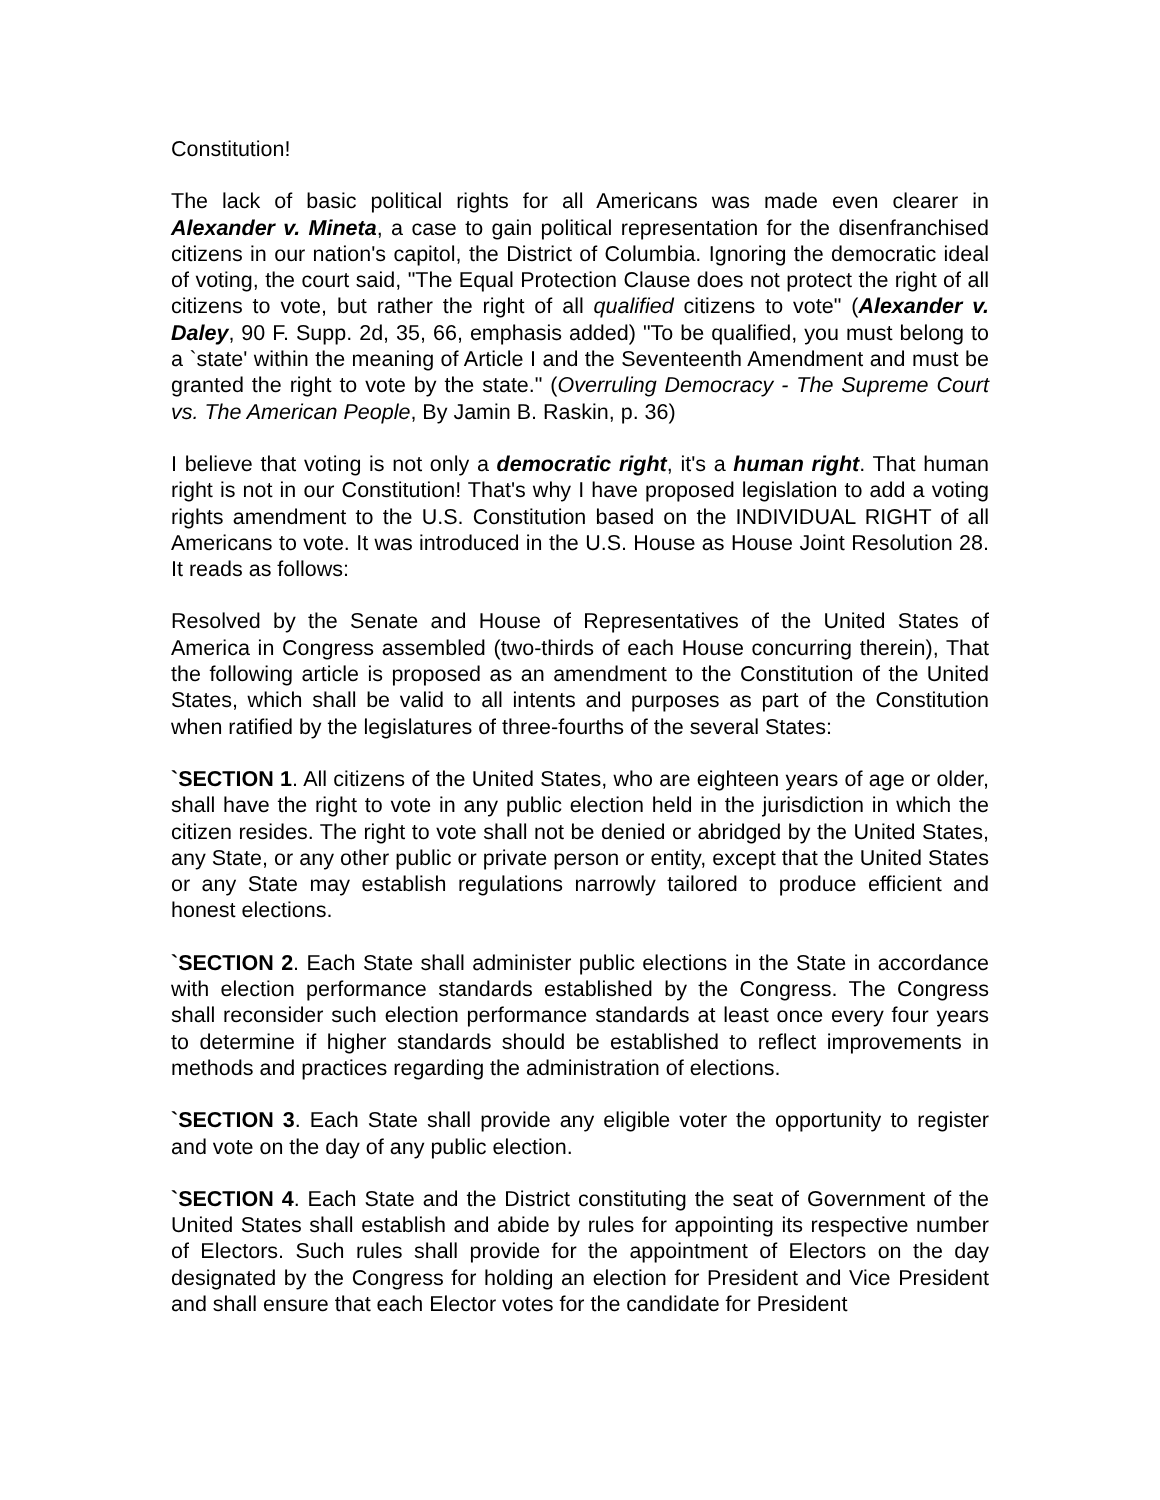Constitution!
The lack of basic political rights for all Americans was made even clearer in Alexander v. Mineta, a case to gain political representation for the disenfranchised citizens in our nation's capitol, the District of Columbia. Ignoring the democratic ideal of voting, the court said, "The Equal Protection Clause does not protect the right of all citizens to vote, but rather the right of all qualified citizens to vote" (Alexander v. Daley, 90 F. Supp. 2d, 35, 66, emphasis added) "To be qualified, you must belong to a `state' within the meaning of Article I and the Seventeenth Amendment and must be granted the right to vote by the state." (Overruling Democracy - The Supreme Court vs. The American People, By Jamin B. Raskin, p. 36)
I believe that voting is not only a democratic right, it's a human right. That human right is not in our Constitution! That's why I have proposed legislation to add a voting rights amendment to the U.S. Constitution based on the INDIVIDUAL RIGHT of all Americans to vote. It was introduced in the U.S. House as House Joint Resolution 28. It reads as follows:
Resolved by the Senate and House of Representatives of the United States of America in Congress assembled (two-thirds of each House concurring therein), That the following article is proposed as an amendment to the Constitution of the United States, which shall be valid to all intents and purposes as part of the Constitution when ratified by the legislatures of three-fourths of the several States:
`SECTION 1. All citizens of the United States, who are eighteen years of age or older, shall have the right to vote in any public election held in the jurisdiction in which the citizen resides. The right to vote shall not be denied or abridged by the United States, any State, or any other public or private person or entity, except that the United States or any State may establish regulations narrowly tailored to produce efficient and honest elections.
`SECTION 2. Each State shall administer public elections in the State in accordance with election performance standards established by the Congress. The Congress shall reconsider such election performance standards at least once every four years to determine if higher standards should be established to reflect improvements in methods and practices regarding the administration of elections.
`SECTION 3. Each State shall provide any eligible voter the opportunity to register and vote on the day of any public election.
`SECTION 4. Each State and the District constituting the seat of Government of the United States shall establish and abide by rules for appointing its respective number of Electors. Such rules shall provide for the appointment of Electors on the day designated by the Congress for holding an election for President and Vice President and shall ensure that each Elector votes for the candidate for President